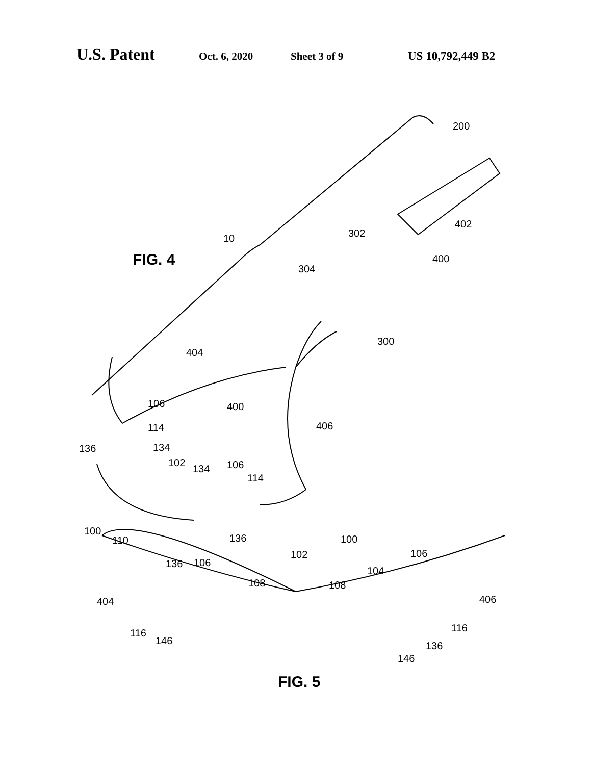U.S. Patent Oct. 6, 2020 Sheet 3 of 9 US 10,792,449 B2
200
402
302
10
FIG. 4 400
304
300
404
106 400
114 406
136 134
102 106
134
114
100
110 136 100
102
136 106
106
104
108 108
404 406
116
146
116
136
146
FIG. 5